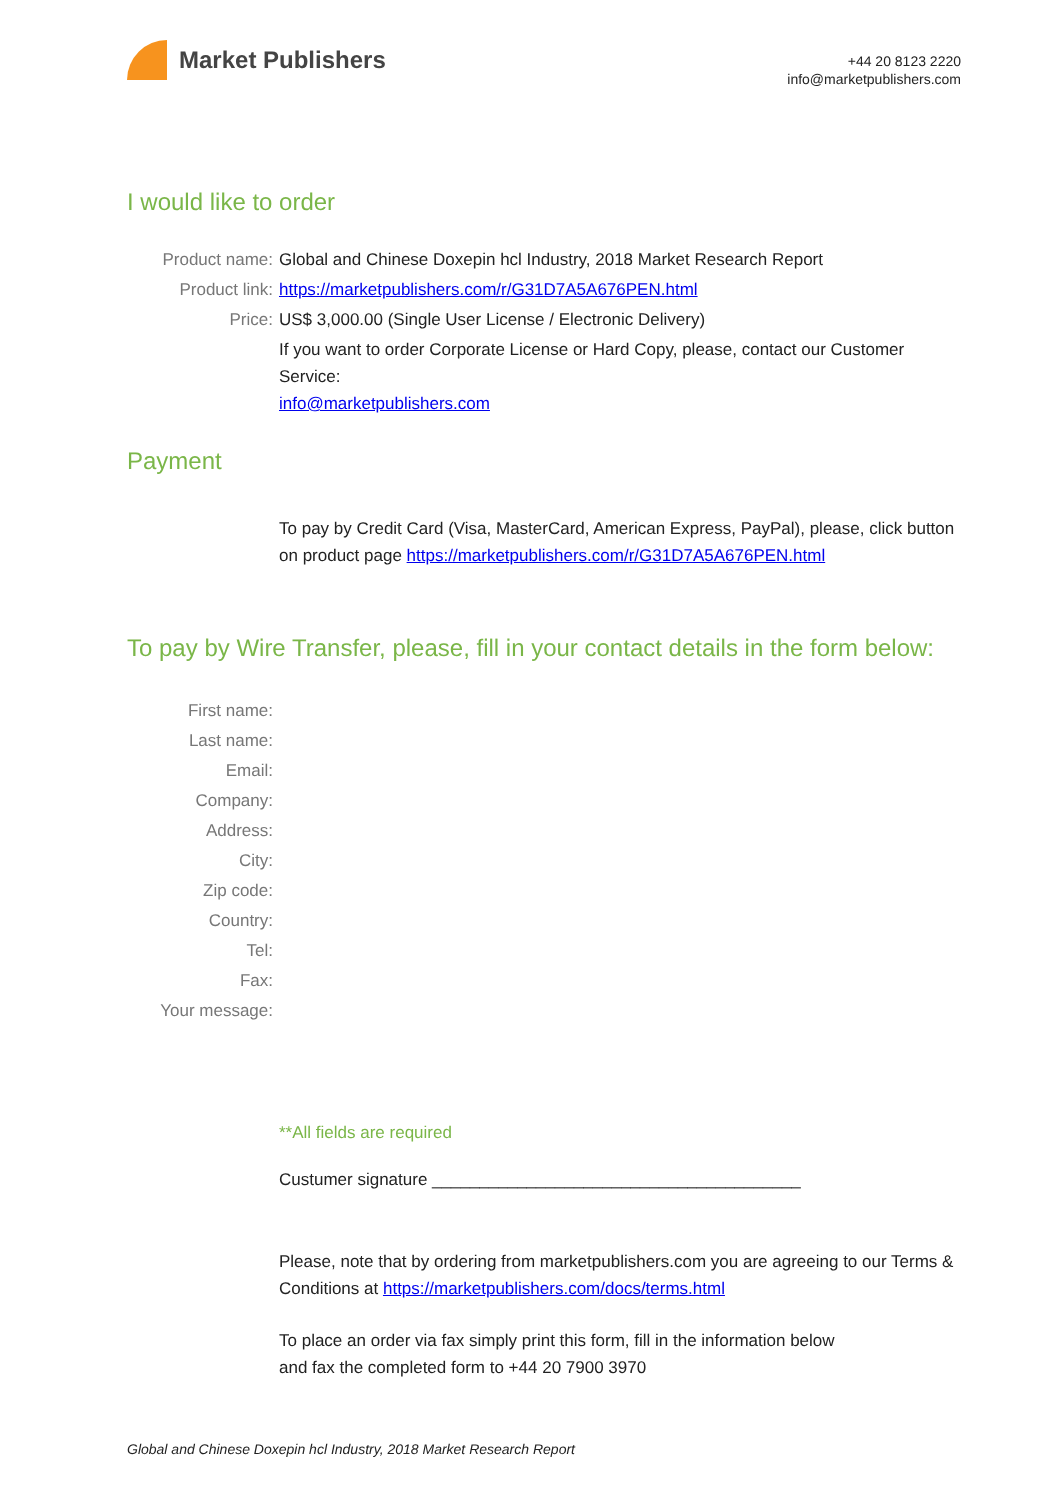Market Publishers
+44 20 8123 2220
info@marketpublishers.com
I would like to order
Product name: Global and Chinese Doxepin hcl Industry, 2018 Market Research Report
Product link: https://marketpublishers.com/r/G31D7A5A676PEN.html
Price: US$ 3,000.00 (Single User License / Electronic Delivery)
If you want to order Corporate License or Hard Copy, please, contact our Customer Service:
info@marketpublishers.com
Payment
To pay by Credit Card (Visa, MasterCard, American Express, PayPal), please, click button on product page https://marketpublishers.com/r/G31D7A5A676PEN.html
To pay by Wire Transfer, please, fill in your contact details in the form below:
First name:
Last name:
Email:
Company:
Address:
City:
Zip code:
Country:
Tel:
Fax:
Your message:
**All fields are required
Custumer signature _______________________________________
Please, note that by ordering from marketpublishers.com you are agreeing to our Terms & Conditions at https://marketpublishers.com/docs/terms.html
To place an order via fax simply print this form, fill in the information below
and fax the completed form to +44 20 7900 3970
Global and Chinese Doxepin hcl Industry, 2018 Market Research Report